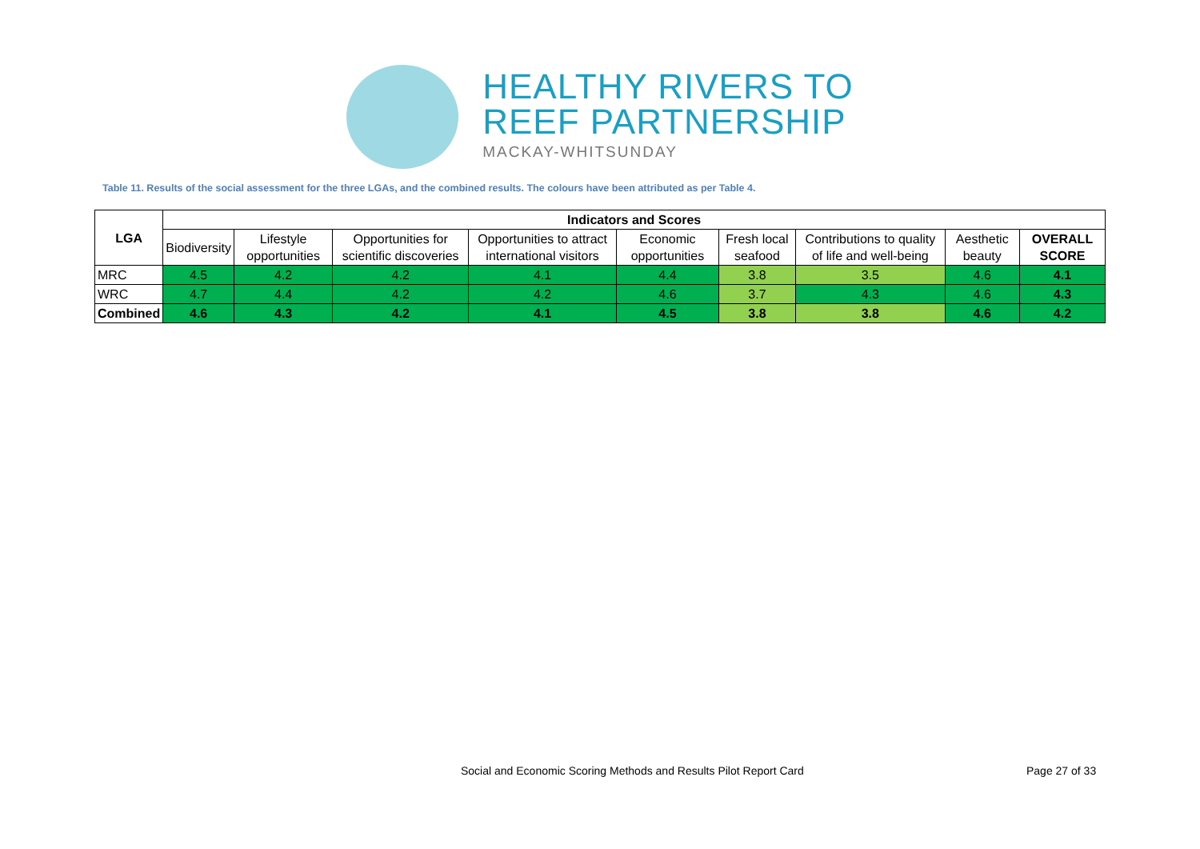HEALTHY RIVERS TO
REEF PARTNERSHIP
MACKAY-WHITSUNDAY
Table 11. Results of the social assessment for the three LGAs, and the combined results. The colours have been attributed as per Table 4.
| LGA | Indicators and Scores | | | | | | | | |
| --- | --- | --- | --- | --- | --- | --- | --- | --- | --- |
| | Biodiversity | Lifestyle opportunities | Opportunities for scientific discoveries | Opportunities to attract international visitors | Economic opportunities | Fresh local seafood | Contributions to quality of life and well-being | Aesthetic beauty | OVERALL SCORE |
| MRC | 4.5 | 4.2 | 4.2 | 4.1 | 4.4 | 3.8 | 3.5 | 4.6 | 4.1 |
| WRC | 4.7 | 4.4 | 4.2 | 4.2 | 4.6 | 3.7 | 4.3 | 4.6 | 4.3 |
| Combined | 4.6 | 4.3 | 4.2 | 4.1 | 4.5 | 3.8 | 3.8 | 4.6 | 4.2 |
Social and Economic Scoring Methods and Results Pilot Report Card Page 27 of 33